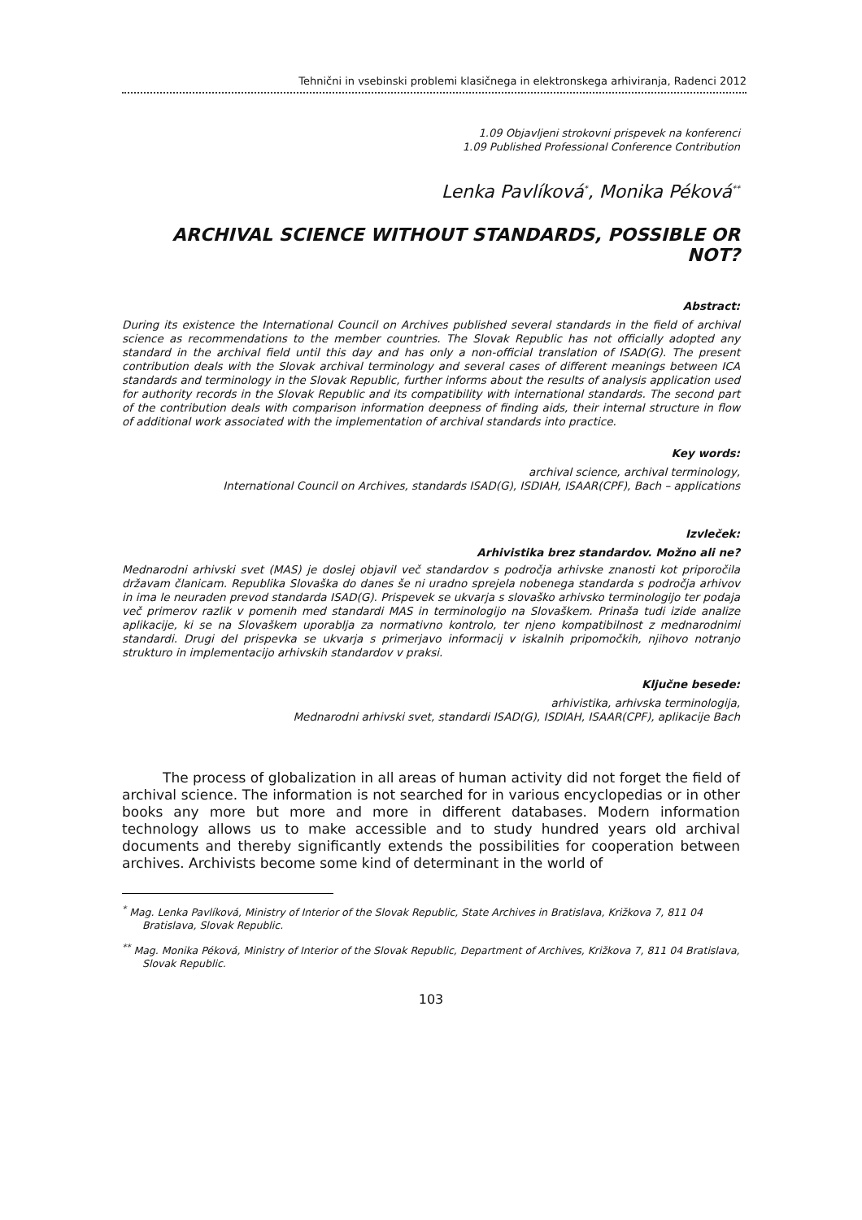Tehnični in vsebinski problemi klasičnega in elektronskega arhiviranja, Radenci 2012
1.09 Objavljeni strokovni prispevek na konferenci
1.09 Published Professional Conference Contribution
Lenka Pavlíková<sup>*</sup>, Monika Péková<sup>**</sup>
ARCHIVAL SCIENCE WITHOUT STANDARDS, POSSIBLE OR NOT?
Abstract:
During its existence the International Council on Archives published several standards in the field of archival science as recommendations to the member countries. The Slovak Republic has not officially adopted any standard in the archival field until this day and has only a non-official translation of ISAD(G). The present contribution deals with the Slovak archival terminology and several cases of different meanings between ICA standards and terminology in the Slovak Republic, further informs about the results of analysis application used for authority records in the Slovak Republic and its compatibility with international standards. The second part of the contribution deals with comparison information deepness of finding aids, their internal structure in flow of additional work associated with the implementation of archival standards into practice.
Key words:
archival science, archival terminology,
International Council on Archives, standards ISAD(G), ISDIAH, ISAAR(CPF), Bach – applications
Izvleček:
Arhivistika brez standardov. Možno ali ne?
Mednarodni arhivski svet (MAS) je doslej objavil več standardov s področja arhivske znanosti kot priporočila državam članicam. Republika Slovaška do danes še ni uradno sprejela nobenega standarda s področja arhivov in ima le neuraden prevod standarda ISAD(G). Prispevek se ukvarja s slovaško arhivsko terminologijo ter podaja več primerov razlik v pomenih med standardi MAS in terminologijo na Slovaškem. Prinaša tudi izide analize aplikacije, ki se na Slovaškem uporablja za normativno kontrolo, ter njeno kompatibilnost z mednarodnimi standardi. Drugi del prispevka se ukvarja s primerjavo informacij v iskalnih pripomočkih, njihovo notranjo strukturo in implementacijo arhivskih standardov v praksi.
Ključne besede:
arhivistika, arhivska terminologija,
Mednarodni arhivski svet, standardi ISAD(G), ISDIAH, ISAAR(CPF), aplikacije Bach
The process of globalization in all areas of human activity did not forget the field of archival science. The information is not searched for in various encyclopedias or in other books any more but more and more in different databases. Modern information technology allows us to make accessible and to study hundred years old archival documents and thereby significantly extends the possibilities for cooperation between archives. Archivists become some kind of determinant in the world of
<sup>*</sup> Mag. Lenka Pavlíková, Ministry of Interior of the Slovak Republic, State Archives in Bratislava, Križkova 7, 811 04 Bratislava, Slovak Republic.
<sup>**</sup> Mag. Monika Péková, Ministry of Interior of the Slovak Republic, Department of Archives, Križkova 7, 811 04 Bratislava, Slovak Republic.
103